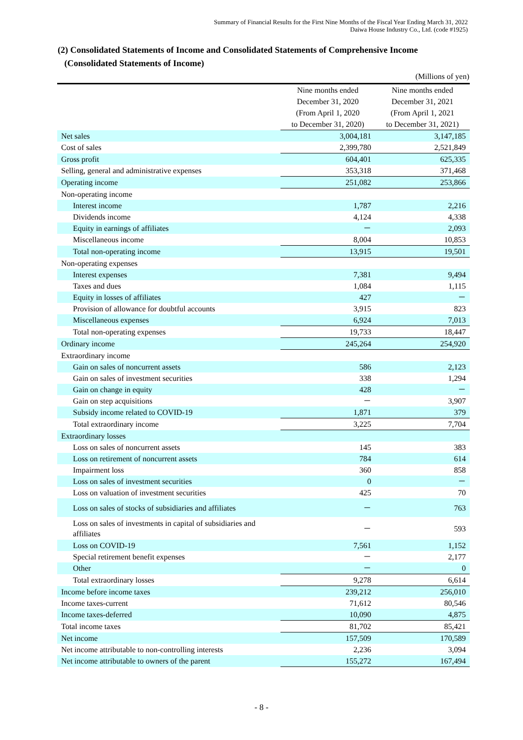Summary of Financial Results for the First Nine Months of the Fiscal Year Ending March 31, 2022
Daiwa House Industry Co., Ltd. (code #1925)
(2) Consolidated Statements of Income and Consolidated Statements of Comprehensive Income
(Consolidated Statements of Income)
(Millions of yen)
| | Nine months ended December 31, 2020 (From April 1, 2020 to December 31, 2020) | Nine months ended December 31, 2021 (From April 1, 2021 to December 31, 2021) |
| --- | --- | --- |
| Net sales | 3,004,181 | 3,147,185 |
| Cost of sales | 2,399,780 | 2,521,849 |
| Gross profit | 604,401 | 625,335 |
| Selling, general and administrative expenses | 353,318 | 371,468 |
| Operating income | 251,082 | 253,866 |
| Non-operating income | | |
| Interest income | 1,787 | 2,216 |
| Dividends income | 4,124 | 4,338 |
| Equity in earnings of affiliates | － | 2,093 |
| Miscellaneous income | 8,004 | 10,853 |
| Total non-operating income | 13,915 | 19,501 |
| Non-operating expenses | | |
| Interest expenses | 7,381 | 9,494 |
| Taxes and dues | 1,084 | 1,115 |
| Equity in losses of affiliates | 427 | － |
| Provision of allowance for doubtful accounts | 3,915 | 823 |
| Miscellaneous expenses | 6,924 | 7,013 |
| Total non-operating expenses | 19,733 | 18,447 |
| Ordinary income | 245,264 | 254,920 |
| Extraordinary income | | |
| Gain on sales of noncurrent assets | 586 | 2,123 |
| Gain on sales of investment securities | 338 | 1,294 |
| Gain on change in equity | 428 | － |
| Gain on step acquisitions | － | 3,907 |
| Subsidy income related to COVID-19 | 1,871 | 379 |
| Total extraordinary income | 3,225 | 7,704 |
| Extraordinary losses | | |
| Loss on sales of noncurrent assets | 145 | 383 |
| Loss on retirement of noncurrent assets | 784 | 614 |
| Impairment loss | 360 | 858 |
| Loss on sales of investment securities | 0 | － |
| Loss on valuation of investment securities | 425 | 70 |
| Loss on sales of stocks of subsidiaries and affiliates | － | 763 |
| Loss on sales of investments in capital of subsidiaries and affiliates | － | 593 |
| Loss on COVID-19 | 7,561 | 1,152 |
| Special retirement benefit expenses | － | 2,177 |
| Other | － | 0 |
| Total extraordinary losses | 9,278 | 6,614 |
| Income before income taxes | 239,212 | 256,010 |
| Income taxes-current | 71,612 | 80,546 |
| Income taxes-deferred | 10,090 | 4,875 |
| Total income taxes | 81,702 | 85,421 |
| Net income | 157,509 | 170,589 |
| Net income attributable to non-controlling interests | 2,236 | 3,094 |
| Net income attributable to owners of the parent | 155,272 | 167,494 |
- 8 -